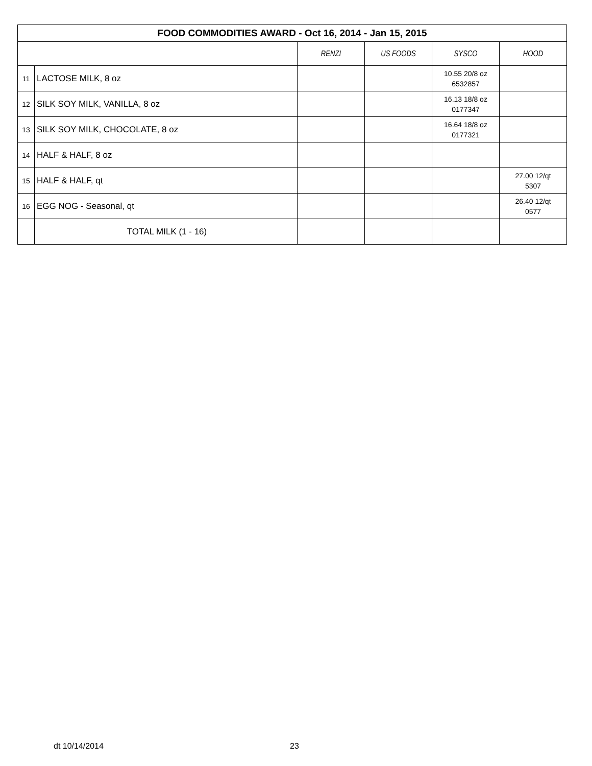| FOOD COMMODITIES AWARD - Oct 16, 2014 - Jan 15, 2015 | | | | | |
| | | RENZI | US FOODS | SYSCO | HOOD |
| 11 | LACTOSE MILK, 8 oz | | | 10.55 20/8 oz 6532857 | |
| 12 | SILK SOY MILK, VANILLA, 8 oz | | | 16.13 18/8 oz 0177347 | |
| 13 | SILK SOY MILK, CHOCOLATE, 8 oz | | | 16.64 18/8 oz 0177321 | |
| 14 | HALF & HALF, 8 oz | | | | |
| 15 | HALF & HALF, qt | | | | 27.00 12/qt 5307 |
| 16 | EGG NOG - Seasonal, qt | | | | 26.40 12/qt 0577 |
| | TOTAL MILK (1 - 16) | | | | |
dt 10/14/2014 23